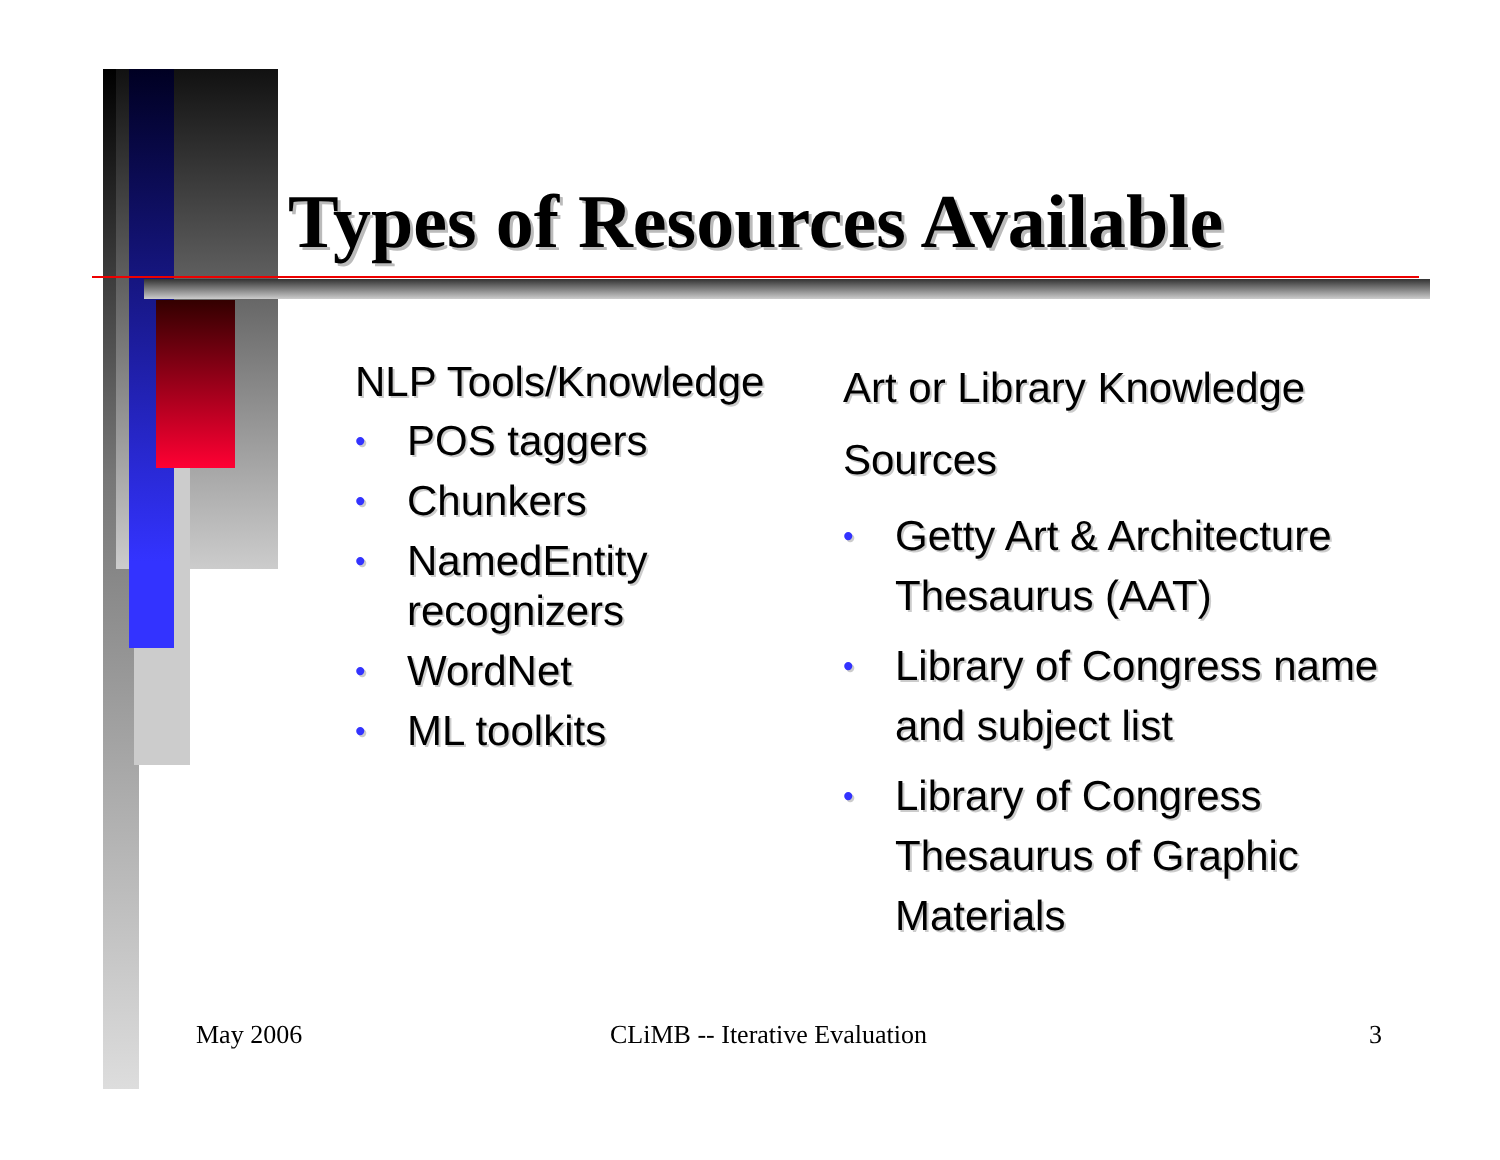Types of Resources Available
NLP Tools/Knowledge
• POS taggers
• Chunkers
• NamedEntity recognizers
• WordNet
• ML toolkits
Art or Library Knowledge Sources
• Getty Art & Architecture Thesaurus (AAT)
• Library of Congress name and subject list
• Library of Congress Thesaurus of Graphic Materials
May 2006 CLiMB -- Iterative Evaluation 3